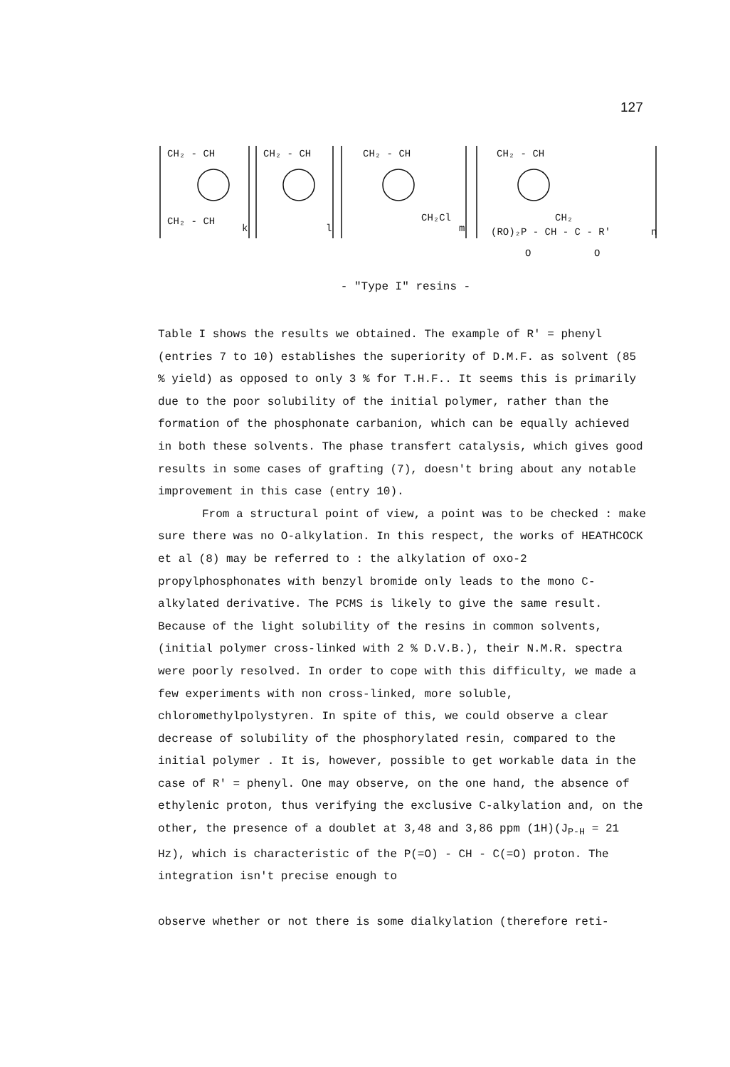127
CH₂ - CH
CH₂ - CH
k
CH₂ - CH
l
CH₂ - CH
CH₂Cl
m
CH₂ - CH
CH₂
(RO)₂P - CH - C - R'
n
O
O
- "Type I" resins -
Table I shows the results we obtained. The example of R' = phenyl (entries 7 to 10) establishes the superiority of D.M.F. as solvent (85 % yield) as opposed to only 3 % for T.H.F.. It seems this is primarily due to the poor solubility of the initial polymer, rather than the formation of the phosphonate carbanion, which can be equally achieved in both these solvents. The phase transfert catalysis, which gives good results in some cases of grafting (7), doesn't bring about any notable improvement in this case (entry 10).
From a structural point of view, a point was to be checked : make sure there was no O-alkylation. In this respect, the works of HEATHCOCK et al (8) may be referred to : the alkylation of oxo-2 propylphosphonates with benzyl bromide only leads to the mono C-alkylated derivative. The PCMS is likely to give the same result. Because of the light solubility of the resins in common solvents, (initial polymer cross-linked with 2 % D.V.B.), their N.M.R. spectra were poorly resolved. In order to cope with this difficulty, we made a few experiments with non cross-linked, more soluble, chloromethylpolystyren. In spite of this, we could observe a clear decrease of solubility of the phosphorylated resin, compared to the initial polymer . It is, however, possible to get workable data in the case of R' = phenyl. One may observe, on the one hand, the absence of ethylenic proton, thus verifying the exclusive C-alkylation and, on the other, the presence of a doublet at 3,48 and 3,86 ppm (1H)(J<sub>P-H</sub> = 21 Hz), which is characteristic of the P(=O) - CH - C(=O) proton. The integration isn't precise enough to
observe whether or not there is some dialkylation (therefore reti-